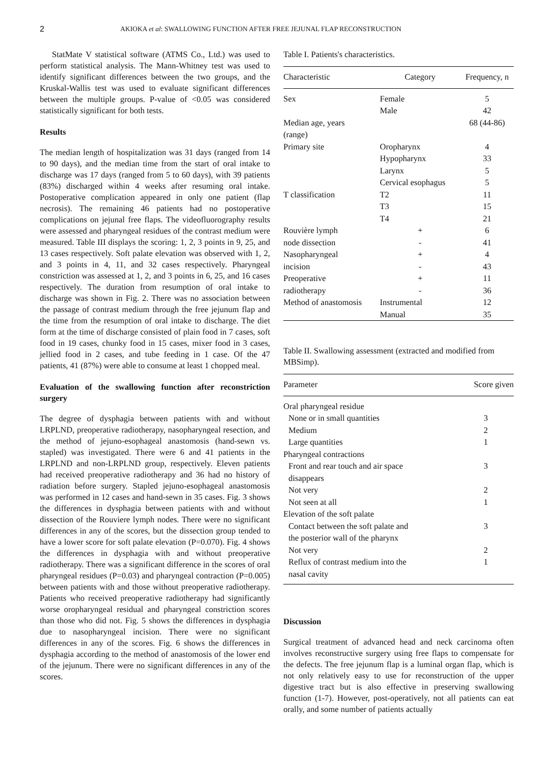2 AKIOKA et al: SWALLOWING FUNCTION AFTER FREE JEJUNAL FLAP RECONSTRUCTION
StatMate V statistical software (ATMS Co., Ltd.) was used to perform statistical analysis. The Mann-Whitney test was used to identify significant differences between the two groups, and the Kruskal-Wallis test was used to evaluate significant differences between the multiple groups. P-value of <0.05 was considered statistically significant for both tests.
Results
The median length of hospitalization was 31 days (ranged from 14 to 90 days), and the median time from the start of oral intake to discharge was 17 days (ranged from 5 to 60 days), with 39 patients (83%) discharged within 4 weeks after resuming oral intake. Postoperative complication appeared in only one patient (flap necrosis). The remaining 46 patients had no postoperative complications on jejunal free flaps. The videofluorography results were assessed and pharyngeal residues of the contrast medium were measured. Table III displays the scoring: 1, 2, 3 points in 9, 25, and 13 cases respectively. Soft palate elevation was observed with 1, 2, and 3 points in 4, 11, and 32 cases respectively. Pharyngeal constriction was assessed at 1, 2, and 3 points in 6, 25, and 16 cases respectively. The duration from resumption of oral intake to discharge was shown in Fig. 2. There was no association between the passage of contrast medium through the free jejunum flap and the time from the resumption of oral intake to discharge. The diet form at the time of discharge consisted of plain food in 7 cases, soft food in 19 cases, chunky food in 15 cases, mixer food in 3 cases, jellied food in 2 cases, and tube feeding in 1 case. Of the 47 patients, 41 (87%) were able to consume at least 1 chopped meal.
Evaluation of the swallowing function after reconstriction surgery
The degree of dysphagia between patients with and without LRPLND, preoperative radiotherapy, nasopharyngeal resection, and the method of jejuno-esophageal anastomosis (hand-sewn vs. stapled) was investigated. There were 6 and 41 patients in the LRPLND and non-LRPLND group, respectively. Eleven patients had received preoperative radiotherapy and 36 had no history of radiation before surgery. Stapled jejuno-esophageal anastomosis was performed in 12 cases and hand-sewn in 35 cases. Fig. 3 shows the differences in dysphagia between patients with and without dissection of the Rouviere lymph nodes. There were no significant differences in any of the scores, but the dissection group tended to have a lower score for soft palate elevation (P=0.070). Fig. 4 shows the differences in dysphagia with and without preoperative radiotherapy. There was a significant difference in the scores of oral pharyngeal residues (P=0.03) and pharyngeal contraction (P=0.005) between patients with and those without preoperative radiotherapy. Patients who received preoperative radiotherapy had significantly worse oropharyngeal residual and pharyngeal constriction scores than those who did not. Fig. 5 shows the differences in dysphagia due to nasopharyngeal incision. There were no significant differences in any of the scores. Fig. 6 shows the differences in dysphagia according to the method of anastomosis of the lower end of the jejunum. There were no significant differences in any of the scores.
Table I. Patients's characteristics.
| Characteristic | Category | Frequency, n |
| --- | --- | --- |
| Sex | Female | 5 |
| | Male | 42 |
| Median age, years (range) | | 68 (44-86) |
| Primary site | Oropharynx | 4 |
| | Hypopharynx | 33 |
| | Larynx | 5 |
| | Cervical esophagus | 5 |
| T classification | T2 | 11 |
| | T3 | 15 |
| | T4 | 21 |
| Rouvière lymph | + | 6 |
| node dissection | - | 41 |
| Nasopharyngeal | + | 4 |
| incision | - | 43 |
| Preoperative | + | 11 |
| radiotherapy | - | 36 |
| Method of anastomosis | Instrumental | 12 |
| | Manual | 35 |
Table II. Swallowing assessment (extracted and modified from MBSimp).
| Parameter | Score given |
| --- | --- |
| Oral pharyngeal residue | |
| None or in small quantities | 3 |
| Medium | 2 |
| Large quantities | 1 |
| Pharyngeal contractions | |
| Front and rear touch and air space disappears | 3 |
| Not very | 2 |
| Not seen at all | 1 |
| Elevation of the soft palate | |
| Contact between the soft palate and the posterior wall of the pharynx | 3 |
| Not very | 2 |
| Reflux of contrast medium into the nasal cavity | 1 |
Discussion
Surgical treatment of advanced head and neck carcinoma often involves reconstructive surgery using free flaps to compensate for the defects. The free jejunum flap is a luminal organ flap, which is not only relatively easy to use for reconstruction of the upper digestive tract but is also effective in preserving swallowing function (1-7). However, post-operatively, not all patients can eat orally, and some number of patients actually